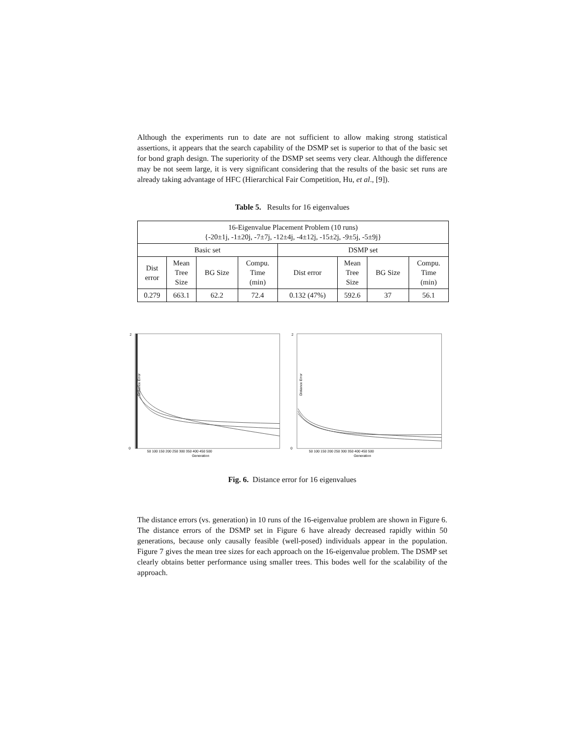Although the experiments run to date are not sufficient to allow making strong statistical assertions, it appears that the search capability of the DSMP set is superior to that of the basic set for bond graph design. The superiority of the DSMP set seems very clear. Although the difference may be not seem large, it is very significant considering that the results of the basic set runs are already taking advantage of HFC (Hierarchical Fair Competition, Hu, et al., [9]).
Table 5. Results for 16 eigenvalues
| 16-Eigenvalue Placement Problem (10 runs) {-20±1j, -1±20j, -7±7j, -12±4j, -4±12j, -15±2j, -9±5j, -5±9j} | | | | | | | |
| Basic set | | | | DSMP set | | | |
| Dist error | Mean Tree Size | BG Size | Compu. Time (min) | Dist error | Mean Tree Size | BG Size | Compu. Time (min) |
| 0.279 | 663.1 | 62.2 | 72.4 | 0.132 (47%) | 592.6 | 37 | 56.1 |
2
0
Distance Error
50 100 150 200 250 300 350 400 450 500
Generation
2
0
Distance Error
50 100 150 200 250 300 350 400 450 500
Generation
Fig. 6. Distance error for 16 eigenvalues
The distance errors (vs. generation) in 10 runs of the 16-eigenvalue problem are shown in Figure 6. The distance errors of the DSMP set in Figure 6 have already decreased rapidly within 50 generations, because only causally feasible (well-posed) individuals appear in the population. Figure 7 gives the mean tree sizes for each approach on the 16-eigenvalue problem. The DSMP set clearly obtains better performance using smaller trees. This bodes well for the scalability of the approach.